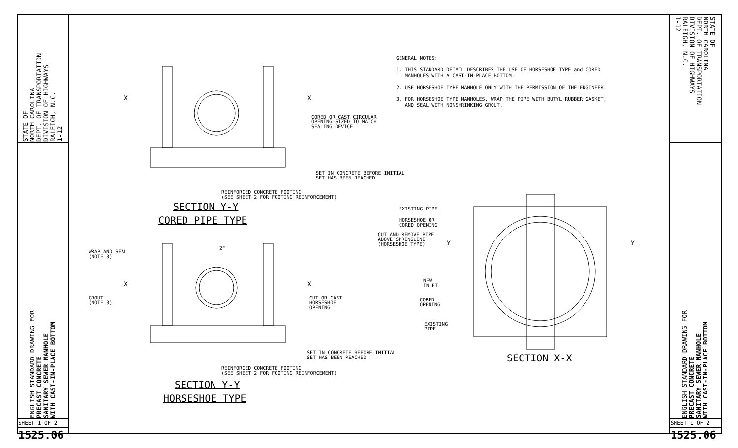STATE OF
NORTH CAROLINA
DEPT. OF TRANSPORTATION
DIVISION OF HIGHWAYS
RALEIGH, N.C.
1-12
ENGLISH STANDARD DRAWING FOR
PRECAST CONCRETE
SANITARY SEWER MANHOLE
WITH CAST-IN-PLACE BOTTOM
SHEET 1 OF 2
1525.06
STATE OF
NORTH CAROLINA
DEPT. OF TRANSPORTATION
DIVISION OF HIGHWAYS
RALEIGH, N.C.
1-12
ENGLISH STANDARD DRAWING FOR
PRECAST CONCRETE
SANITARY SEWER MANHOLE
WITH CAST-IN-PLACE BOTTOM
SHEET 1 OF 2
1525.06
GENERAL NOTES:
1. THIS STANDARD DETAIL DESCRIBES THE USE OF HORSESHOE TYPE and CORED
MANHOLES WITH A CAST-IN-PLACE BOTTOM.
2. USE HORSESHOE TYPE MANHOLE ONLY WITH THE PERMISSION OF THE ENGINEER.
3. FOR HORSESHOE TYPE MANHOLES, WRAP THE PIPE WITH BUTYL RUBBER GASKET,
AND SEAL WITH NONSHRINKING GROUT.
CORED OR CAST CIRCULAR
OPENING SIZED TO MATCH
SEALING DEVICE
SET IN CONCRETE BEFORE INITIAL
SET HAS BEEN REACHED
REINFORCED CONCRETE FOOTING
(SEE SHEET 2 FOR FOOTING REINFORCEMENT)
X X
SECTION Y-Y
CORED PIPE TYPE
WRAP AND SEAL
(NOTE 3)
2"
X X
GROUT
(NOTE 3)
CUT OR CAST
HORSESHOE
OPENING
SET IN CONCRETE BEFORE INITIAL
SET HAS BEEN REACHED
REINFORCED CONCRETE FOOTING
(SEE SHEET 2 FOR FOOTING REINFORCEMENT)
SECTION Y-Y
HORSESHOE TYPE
EXISTING PIPE
HORSESHOE OR
CORED OPENING
CUT AND REMOVE PIPE
ABOVE SPRINGLINE
(HORSESHOE TYPE)
Y Y
NEW
INLET
CORED
OPENING
EXISTING
PIPE
SECTION X-X